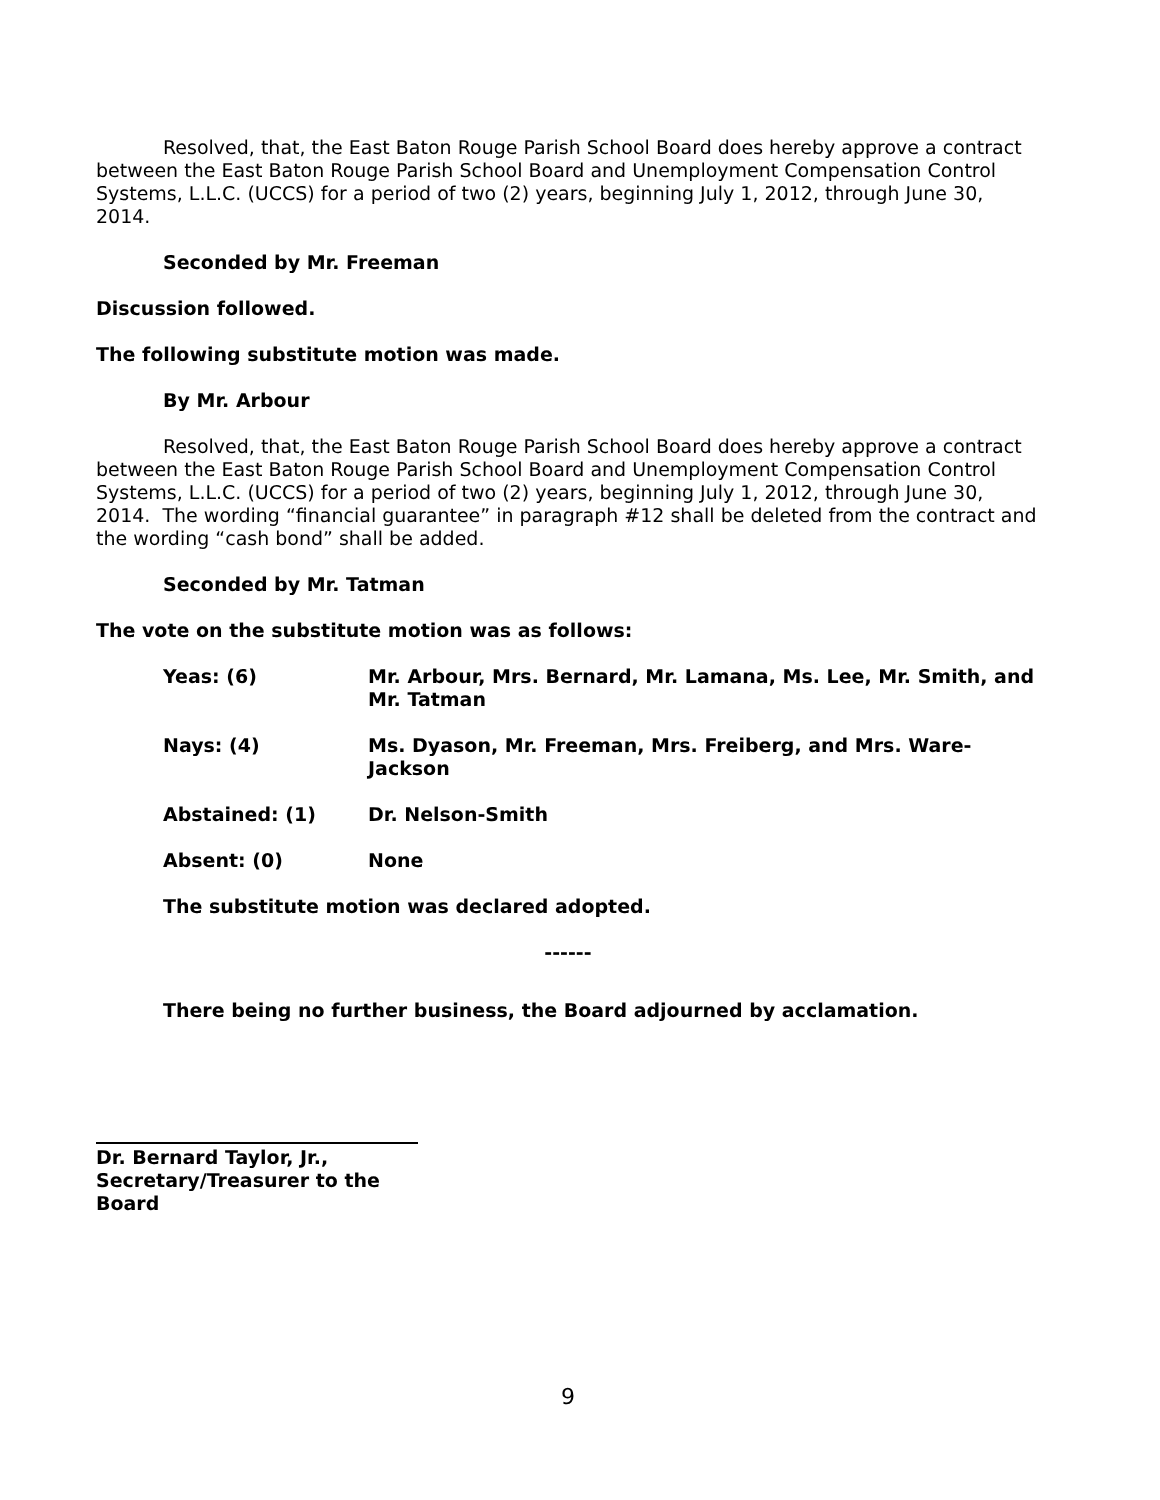Resolved, that, the East Baton Rouge Parish School Board does hereby approve a contract between the East Baton Rouge Parish School Board and Unemployment Compensation Control Systems, L.L.C. (UCCS) for a period of two (2) years, beginning July 1, 2012, through June 30, 2014.
Seconded by Mr. Freeman
Discussion followed.
The following substitute motion was made.
By Mr. Arbour
Resolved, that, the East Baton Rouge Parish School Board does hereby approve a contract between the East Baton Rouge Parish School Board and Unemployment Compensation Control Systems, L.L.C. (UCCS) for a period of two (2) years, beginning July 1, 2012, through June 30, 2014. The wording “financial guarantee” in paragraph #12 shall be deleted from the contract and the wording “cash bond” shall be added.
Seconded by Mr. Tatman
The vote on the substitute motion was as follows:
Yeas: (6) Mr. Arbour, Mrs. Bernard, Mr. Lamana, Ms. Lee, Mr. Smith, and Mr. Tatman
Nays: (4) Ms. Dyason, Mr. Freeman, Mrs. Freiberg, and Mrs. Ware-Jackson
Abstained: (1) Dr. Nelson-Smith
Absent: (0) None
The substitute motion was declared adopted.
------
There being no further business, the Board adjourned by acclamation.
Dr. Bernard Taylor, Jr.,
Secretary/Treasurer to the Board
9